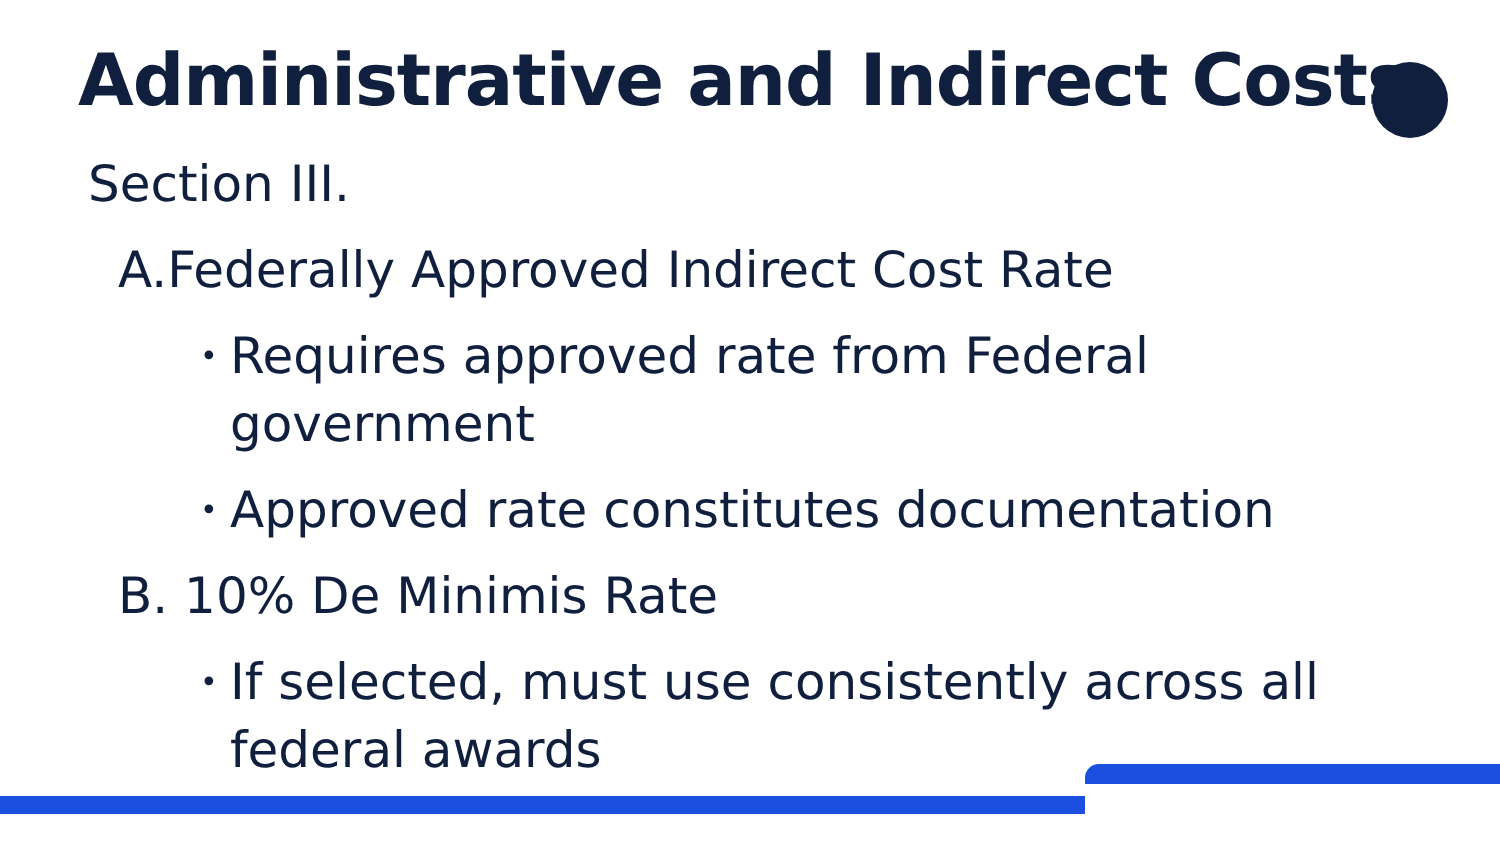Administrative and Indirect Costs
Section III.
A.Federally Approved Indirect Cost Rate
•
Requires approved rate from Federal
government
•
Approved rate constitutes documentation
B. 10% De Minimis Rate
•
If selected, must use consistently across all
federal awards